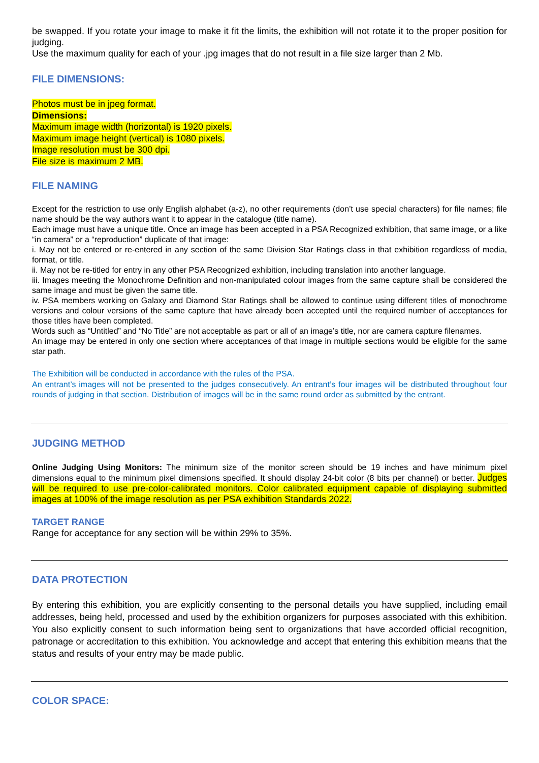be swapped. If you rotate your image to make it fit the limits, the exhibition will not rotate it to the proper position for judging.
Use the maximum quality for each of your .jpg images that do not result in a file size larger than 2 Mb.
FILE DIMENSIONS:
Photos must be in jpeg format.
Dimensions:
Maximum image width (horizontal) is 1920 pixels.
Maximum image height (vertical) is 1080 pixels.
Image resolution must be 300 dpi.
File size is maximum 2 MB.
FILE NAMING
Except for the restriction to use only English alphabet (a-z), no other requirements (don’t use special characters) for file names; file name should be the way authors want it to appear in the catalogue (title name).
Each image must have a unique title. Once an image has been accepted in a PSA Recognized exhibition, that same image, or a like “in camera” or a “reproduction” duplicate of that image:
i. May not be entered or re-entered in any section of the same Division Star Ratings class in that exhibition regardless of media, format, or title.
ii. May not be re-titled for entry in any other PSA Recognized exhibition, including translation into another language.
iii. Images meeting the Monochrome Definition and non-manipulated colour images from the same capture shall be considered the same image and must be given the same title.
iv. PSA members working on Galaxy and Diamond Star Ratings shall be allowed to continue using different titles of monochrome versions and colour versions of the same capture that have already been accepted until the required number of acceptances for those titles have been completed.
Words such as “Untitled” and “No Title” are not acceptable as part or all of an image’s title, nor are camera capture filenames.
An image may be entered in only one section where acceptances of that image in multiple sections would be eligible for the same star path.
The Exhibition will be conducted in accordance with the rules of the PSA.
An entrant’s images will not be presented to the judges consecutively. An entrant’s four images will be distributed throughout four rounds of judging in that section. Distribution of images will be in the same round order as submitted by the entrant.
JUDGING METHOD
Online Judging Using Monitors: The minimum size of the monitor screen should be 19 inches and have minimum pixel dimensions equal to the minimum pixel dimensions specified. It should display 24-bit color (8 bits per channel) or better. Judges will be required to use pre-color-calibrated monitors. Color calibrated equipment capable of displaying submitted images at 100% of the image resolution as per PSA exhibition Standards 2022.
TARGET RANGE
Range for acceptance for any section will be within 29% to 35%.
DATA PROTECTION
By entering this exhibition, you are explicitly consenting to the personal details you have supplied, including email addresses, being held, processed and used by the exhibition organizers for purposes associated with this exhibition. You also explicitly consent to such information being sent to organizations that have accorded official recognition, patronage or accreditation to this exhibition. You acknowledge and accept that entering this exhibition means that the status and results of your entry may be made public.
COLOR SPACE: